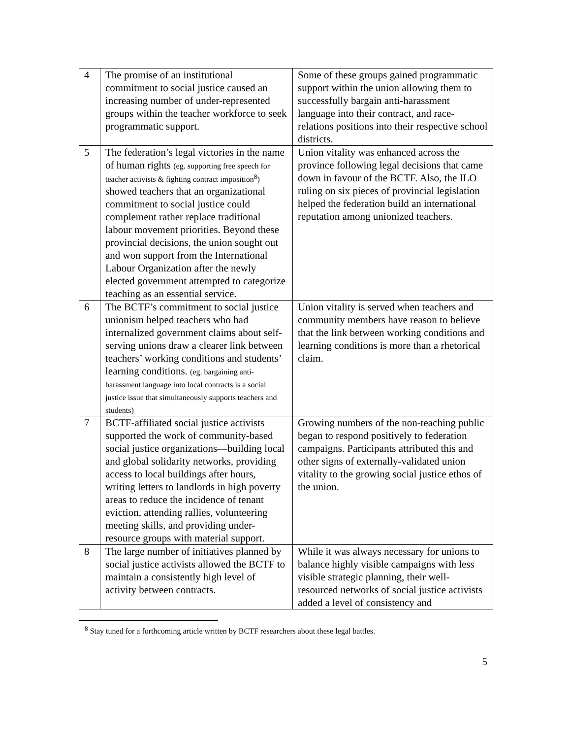| 4 | The promise of an institutional commitment to social justice caused an increasing number of under-represented groups within the teacher workforce to seek programmatic support. | Some of these groups gained programmatic support within the union allowing them to successfully bargain anti-harassment language into their contract, and race-relations positions into their respective school districts. |
| 5 | The federation’s legal victories in the name of human rights (eg. supporting free speech for teacher activists & fighting contract imposition<sup>8</sup>) showed teachers that an organizational commitment to social justice could complement rather replace traditional labour movement priorities. Beyond these provincial decisions, the union sought out and won support from the International Labour Organization after the newly elected government attempted to categorize teaching as an essential service. | Union vitality was enhanced across the province following legal decisions that came down in favour of the BCTF. Also, the ILO ruling on six pieces of provincial legislation helped the federation build an international reputation among unionized teachers. |
| 6 | The BCTF’s commitment to social justice unionism helped teachers who had internalized government claims about self-serving unions draw a clearer link between teachers’ working conditions and students’ learning conditions. (eg. bargaining anti-harassment language into local contracts is a social justice issue that simultaneously supports teachers and students) | Union vitality is served when teachers and community members have reason to believe that the link between working conditions and learning conditions is more than a rhetorical claim. |
| 7 | BCTF-affiliated social justice activists supported the work of community-based social justice organizations—building local and global solidarity networks, providing access to local buildings after hours, writing letters to landlords in high poverty areas to reduce the incidence of tenant eviction, attending rallies, volunteering meeting skills, and providing under-resource groups with material support. | Growing numbers of the non-teaching public began to respond positively to federation campaigns. Participants attributed this and other signs of externally-validated union vitality to the growing social justice ethos of the union. |
| 8 | The large number of initiatives planned by social justice activists allowed the BCTF to maintain a consistently high level of activity between contracts. | While it was always necessary for unions to balance highly visible campaigns with less visible strategic planning, their well-resourced networks of social justice activists added a level of consistency and |
<sup>8</sup> Stay tuned for a forthcoming article written by BCTF researchers about these legal battles.
5